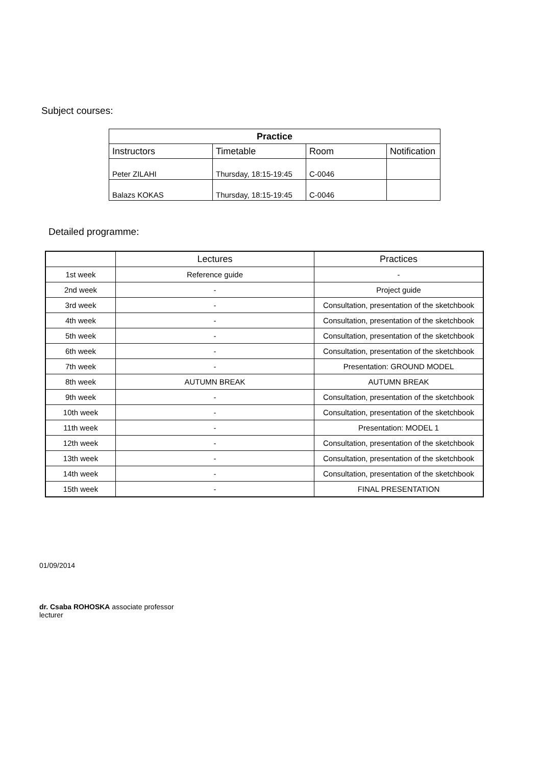Subject courses:
| Practice | | | |
| Instructors | Timetable | Room | Notification |
| Peter ZILAHI | Thursday, 18:15-19:45 | C-0046 | |
| Balazs KOKAS | Thursday, 18:15-19:45 | C-0046 | |
Detailed programme:
| | Lectures | Practices |
| --- | --- | --- |
| 1st week | Reference guide | - |
| 2nd week | - | Project guide |
| 3rd week | - | Consultation, presentation of the sketchbook |
| 4th week | - | Consultation, presentation of the sketchbook |
| 5th week | - | Consultation, presentation of the sketchbook |
| 6th week | - | Consultation, presentation of the sketchbook |
| 7th week | - | Presentation: GROUND MODEL |
| 8th week | AUTUMN BREAK | AUTUMN BREAK |
| 9th week | - | Consultation, presentation of the sketchbook |
| 10th week | - | Consultation, presentation of the sketchbook |
| 11th week | - | Presentation: MODEL 1 |
| 12th week | - | Consultation, presentation of the sketchbook |
| 13th week | - | Consultation, presentation of the sketchbook |
| 14th week | - | Consultation, presentation of the sketchbook |
| 15th week | - | FINAL PRESENTATION |
01/09/2014
dr. Csaba ROHOSKA associate professor
lecturer